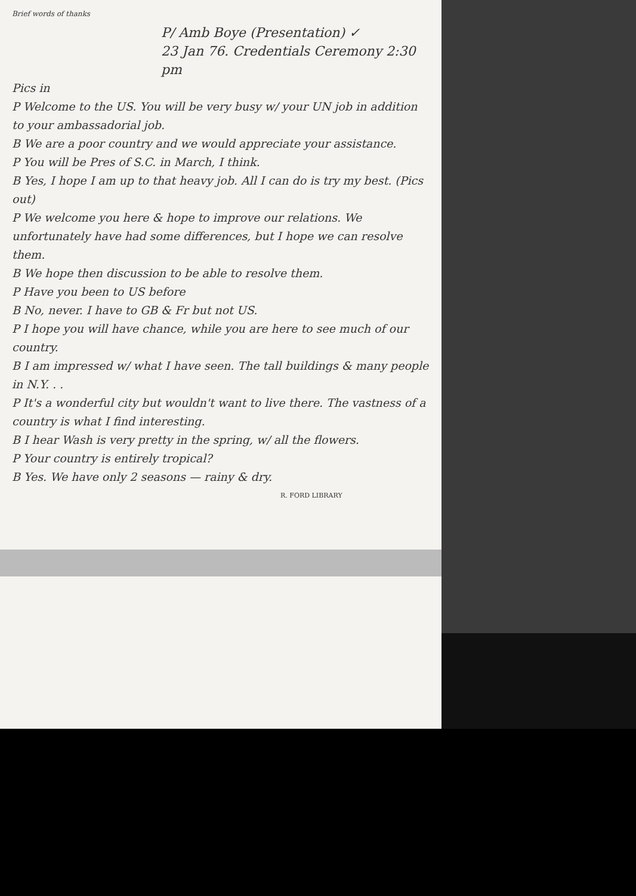Brief words of thanks
P/ Amb Boye (Presentation) ✓
23 Jan 76. Credentials Ceremony 2:30 pm
Pics in
P Welcome to the US. You will be very busy w/ your UN job in addition to your ambassadorial job.
B We are a poor country and we would appreciate your assistance.
P You will be Pres of S.C. in March, I think.
B Yes, I hope I am up to that heavy job. All I can do is try my best. (Pics out)
P We welcome you here & hope to improve our relations. We unfortunately have had some differences, but I hope we can resolve them.
B We hope then discussion to be able to resolve them.
P Have you been to US before
B No, never. I have to GB & Fr but not US.
P I hope you will have chance, while you are here to see much of our country.
B I am impressed w/ what I have seen. The tall buildings & many people in N.Y. . .
P It's a wonderful city but wouldn't want to live there. The vastness of a country is what I find interesting.
B I hear Wash is very pretty in the spring, w/ all the flowers.
P Your country is entirely tropical?
B Yes. We have only 2 seasons — rainy & dry.
R. FORD LIBRARY